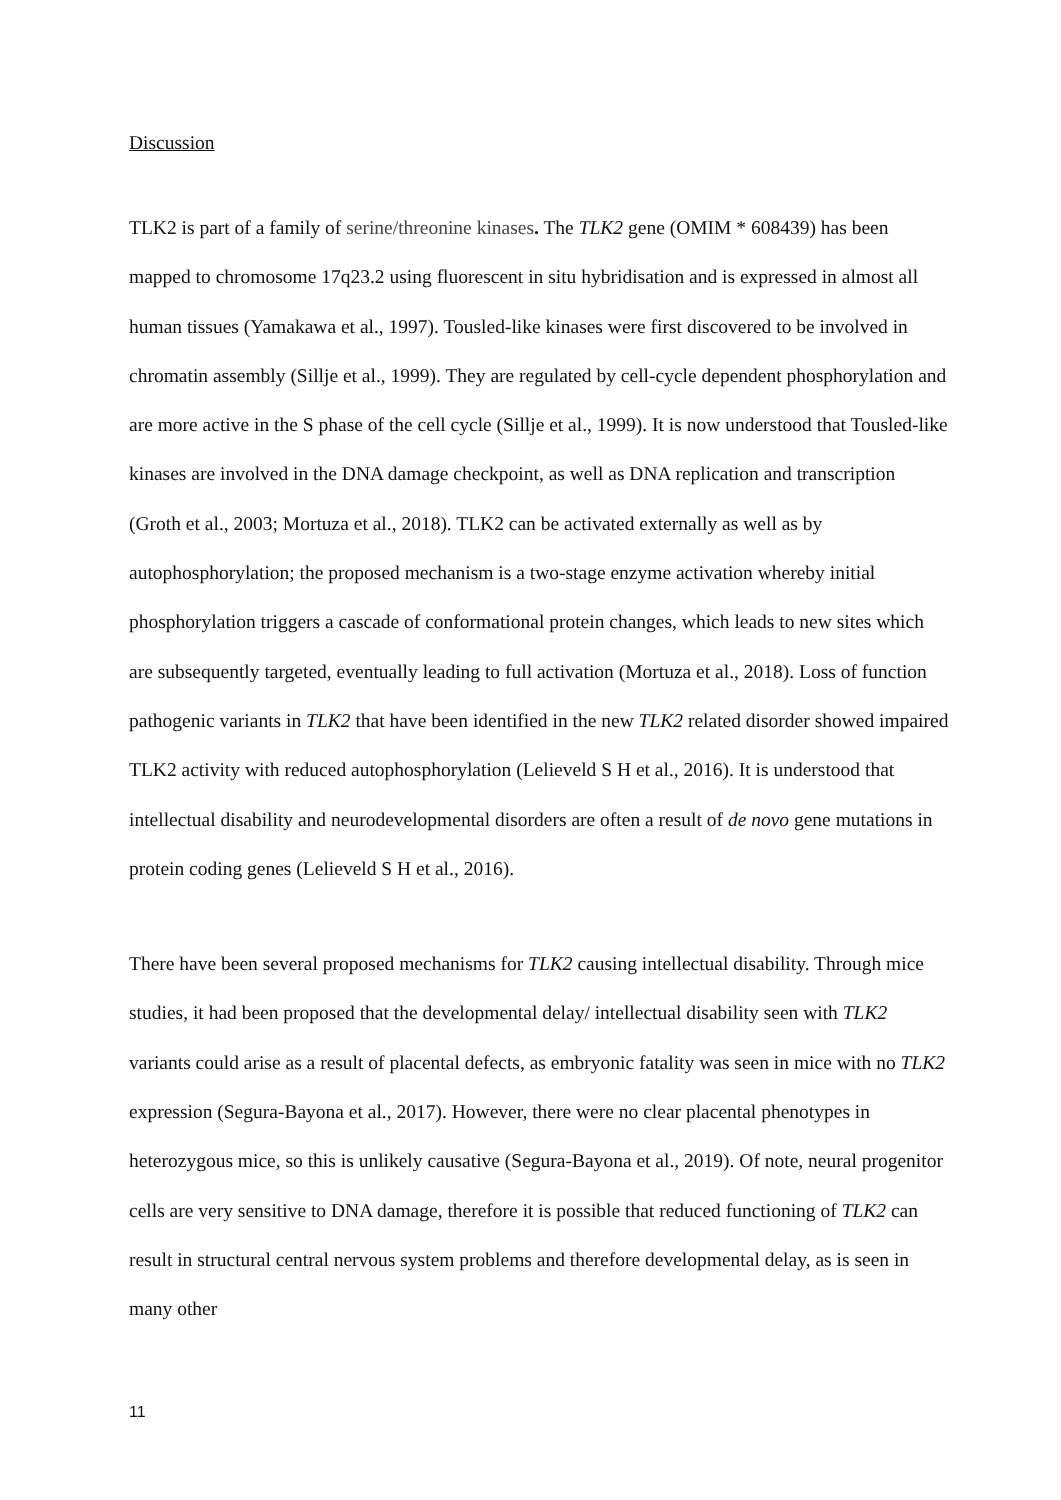Discussion
TLK2 is part of a family of serine/threonine kinases. The TLK2 gene (OMIM * 608439) has been mapped to chromosome 17q23.2 using fluorescent in situ hybridisation and is expressed in almost all human tissues (Yamakawa et al., 1997). Tousled-like kinases were first discovered to be involved in chromatin assembly (Sillje et al., 1999). They are regulated by cell-cycle dependent phosphorylation and are more active in the S phase of the cell cycle (Sillje et al., 1999). It is now understood that Tousled-like kinases are involved in the DNA damage checkpoint, as well as DNA replication and transcription (Groth et al., 2003; Mortuza et al., 2018). TLK2 can be activated externally as well as by autophosphorylation; the proposed mechanism is a two-stage enzyme activation whereby initial phosphorylation triggers a cascade of conformational protein changes, which leads to new sites which are subsequently targeted, eventually leading to full activation (Mortuza et al., 2018). Loss of function pathogenic variants in TLK2 that have been identified in the new TLK2 related disorder showed impaired TLK2 activity with reduced autophosphorylation (Lelieveld S H et al., 2016). It is understood that intellectual disability and neurodevelopmental disorders are often a result of de novo gene mutations in protein coding genes (Lelieveld S H et al., 2016).
There have been several proposed mechanisms for TLK2 causing intellectual disability. Through mice studies, it had been proposed that the developmental delay/ intellectual disability seen with TLK2 variants could arise as a result of placental defects, as embryonic fatality was seen in mice with no TLK2 expression (Segura-Bayona et al., 2017). However, there were no clear placental phenotypes in heterozygous mice, so this is unlikely causative (Segura-Bayona et al., 2019). Of note, neural progenitor cells are very sensitive to DNA damage, therefore it is possible that reduced functioning of TLK2 can result in structural central nervous system problems and therefore developmental delay, as is seen in many other
11